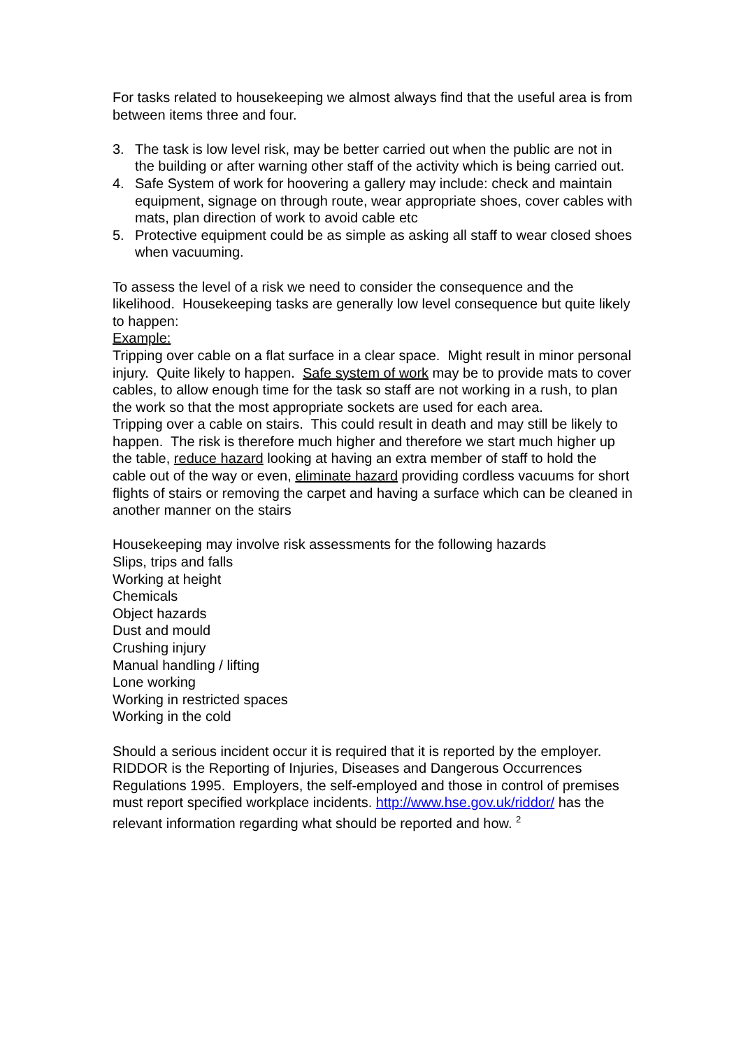For tasks related to housekeeping we almost always find that the useful area is from between items three and four.
3. The task is low level risk, may be better carried out when the public are not in the building or after warning other staff of the activity which is being carried out.
4. Safe System of work for hoovering a gallery may include: check and maintain equipment, signage on through route, wear appropriate shoes, cover cables with mats, plan direction of work to avoid cable etc
5. Protective equipment could be as simple as asking all staff to wear closed shoes when vacuuming.
To assess the level of a risk we need to consider the consequence and the likelihood. Housekeeping tasks are generally low level consequence but quite likely to happen:
Example:
Tripping over cable on a flat surface in a clear space. Might result in minor personal injury. Quite likely to happen. Safe system of work may be to provide mats to cover cables, to allow enough time for the task so staff are not working in a rush, to plan the work so that the most appropriate sockets are used for each area.
Tripping over a cable on stairs. This could result in death and may still be likely to happen. The risk is therefore much higher and therefore we start much higher up the table, reduce hazard looking at having an extra member of staff to hold the cable out of the way or even, eliminate hazard providing cordless vacuums for short flights of stairs or removing the carpet and having a surface which can be cleaned in another manner on the stairs
Housekeeping may involve risk assessments for the following hazards
Slips, trips and falls
Working at height
Chemicals
Object hazards
Dust and mould
Crushing injury
Manual handling / lifting
Lone working
Working in restricted spaces
Working in the cold
Should a serious incident occur it is required that it is reported by the employer. RIDDOR is the Reporting of Injuries, Diseases and Dangerous Occurrences Regulations 1995. Employers, the self-employed and those in control of premises must report specified workplace incidents. http://www.hse.gov.uk/riddor/ has the relevant information regarding what should be reported and how. <sup>2</sup>